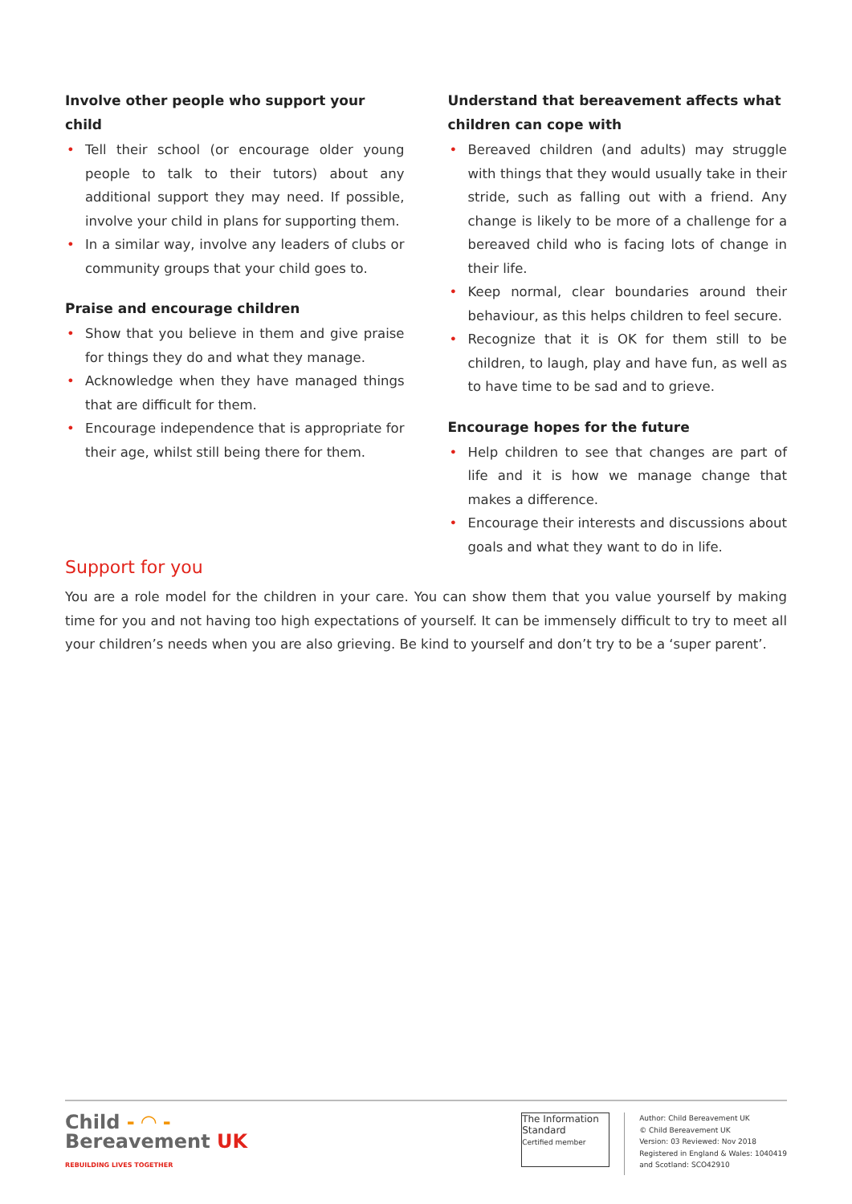Involve other people who support your child
• Tell their school (or encourage older young people to talk to their tutors) about any additional support they may need. If possible, involve your child in plans for supporting them.
• In a similar way, involve any leaders of clubs or community groups that your child goes to.
Praise and encourage children
• Show that you believe in them and give praise for things they do and what they manage.
• Acknowledge when they have managed things that are difficult for them.
• Encourage independence that is appropriate for their age, whilst still being there for them.
Understand that bereavement affects what children can cope with
• Bereaved children (and adults) may struggle with things that they would usually take in their stride, such as falling out with a friend. Any change is likely to be more of a challenge for a bereaved child who is facing lots of change in their life.
• Keep normal, clear boundaries around their behaviour, as this helps children to feel secure.
• Recognize that it is OK for them still to be children, to laugh, play and have fun, as well as to have time to be sad and to grieve.
Encourage hopes for the future
• Help children to see that changes are part of life and it is how we manage change that makes a difference.
• Encourage their interests and discussions about goals and what they want to do in life.
Support for you
You are a role model for the children in your care. You can show them that you value yourself by making time for you and not having too high expectations of yourself. It can be immensely difficult to try to meet all your children’s needs when you are also grieving. Be kind to yourself and don’t try to be a ‘super parent’.
Child - ◠ -
Bereavement UK
REBUILDING LIVES TOGETHER
The Information Standard
Certified member
Author: Child Bereavement UK
© Child Bereavement UK
Version: 03 Reviewed: Nov 2018
Registered in England & Wales: 1040419
and Scotland: SCO42910